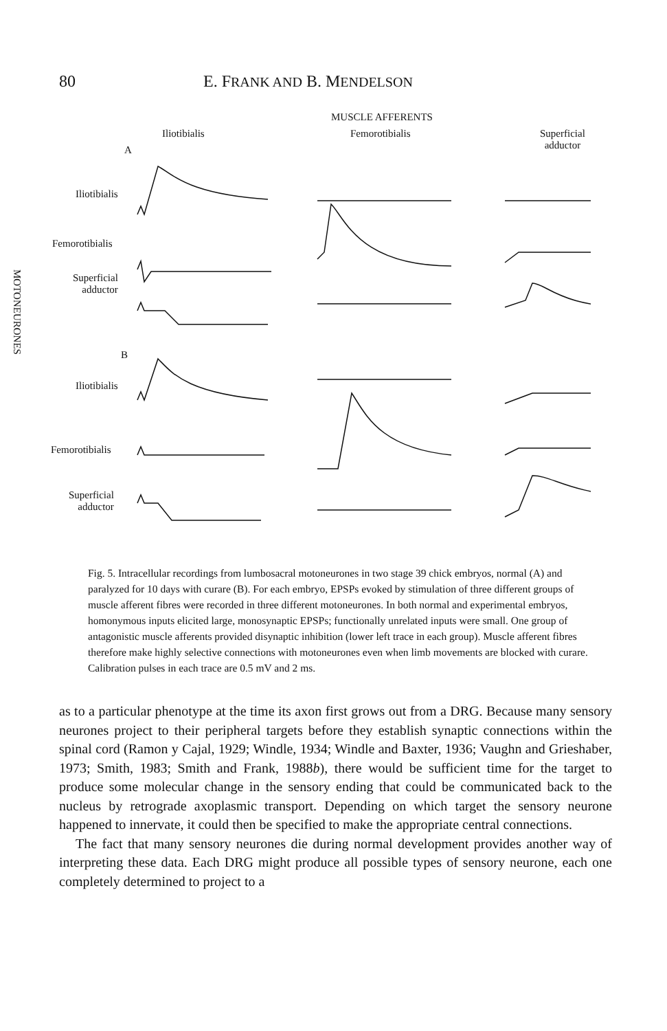80 E. FRANK AND B. MENDELSON
MUSCLE AFFERENTS
Iliotibialis Femorotibialis
Superficial
adductor
A
Iliotibialis
Femorotibialis
Superficial
adductor
B
Iliotibialis
Femorotibialis
Superficial
adductor
MOTONEURONES
Fig. 5. Intracellular recordings from lumbosacral motoneurones in two stage 39 chick embryos, normal (A) and paralyzed for 10 days with curare (B). For each embryo, EPSPs evoked by stimulation of three different groups of muscle afferent fibres were recorded in three different motoneurones. In both normal and experimental embryos, homonymous inputs elicited large, monosynaptic EPSPs; functionally unrelated inputs were small. One group of antagonistic muscle afferents provided disynaptic inhibition (lower left trace in each group). Muscle afferent fibres therefore make highly selective connections with motoneurones even when limb movements are blocked with curare. Calibration pulses in each trace are 0.5 mV and 2 ms.
as to a particular phenotype at the time its axon first grows out from a DRG. Because many sensory neurones project to their peripheral targets before they establish synaptic connections within the spinal cord (Ramon y Cajal, 1929; Windle, 1934; Windle and Baxter, 1936; Vaughn and Grieshaber, 1973; Smith, 1983; Smith and Frank, 1988b), there would be sufficient time for the target to produce some molecular change in the sensory ending that could be communicated back to the nucleus by retrograde axoplasmic transport. Depending on which target the sensory neurone happened to innervate, it could then be specified to make the appropriate central connections.
The fact that many sensory neurones die during normal development provides another way of interpreting these data. Each DRG might produce all possible types of sensory neurone, each one completely determined to project to a